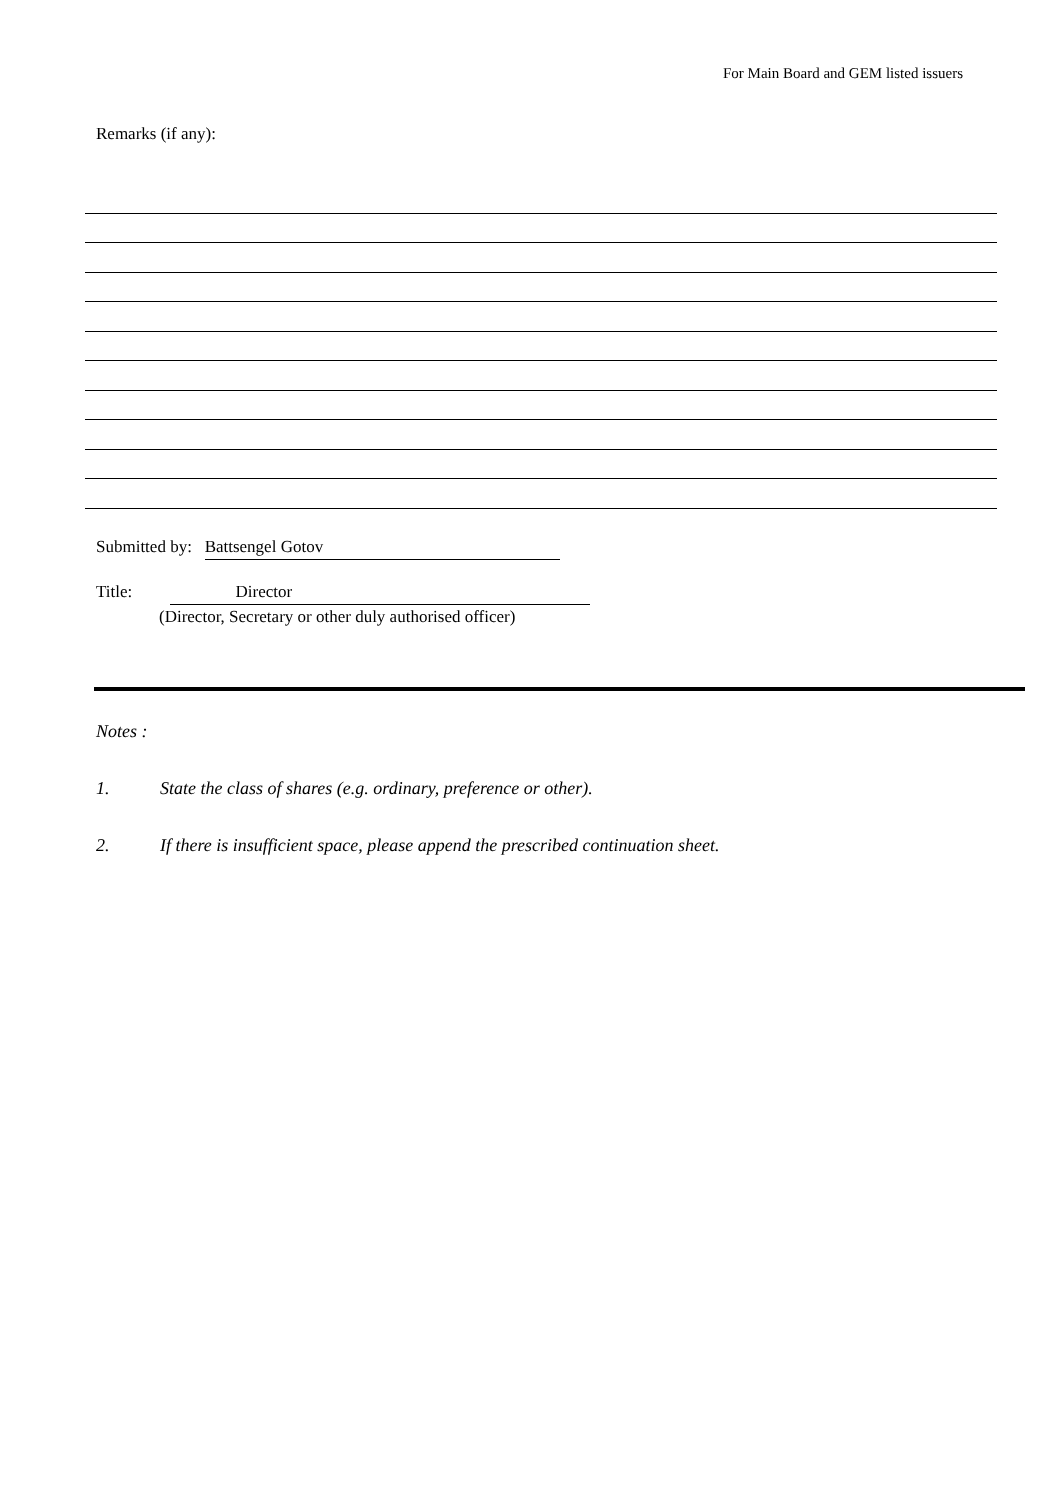For Main Board and GEM listed issuers
Remarks (if any):
Submitted by: Battsengel Gotov
Title: Director
(Director, Secretary or other duly authorised officer)
Notes :
1. State the class of shares (e.g. ordinary, preference or other).
2. If there is insufficient space, please append the prescribed continuation sheet.